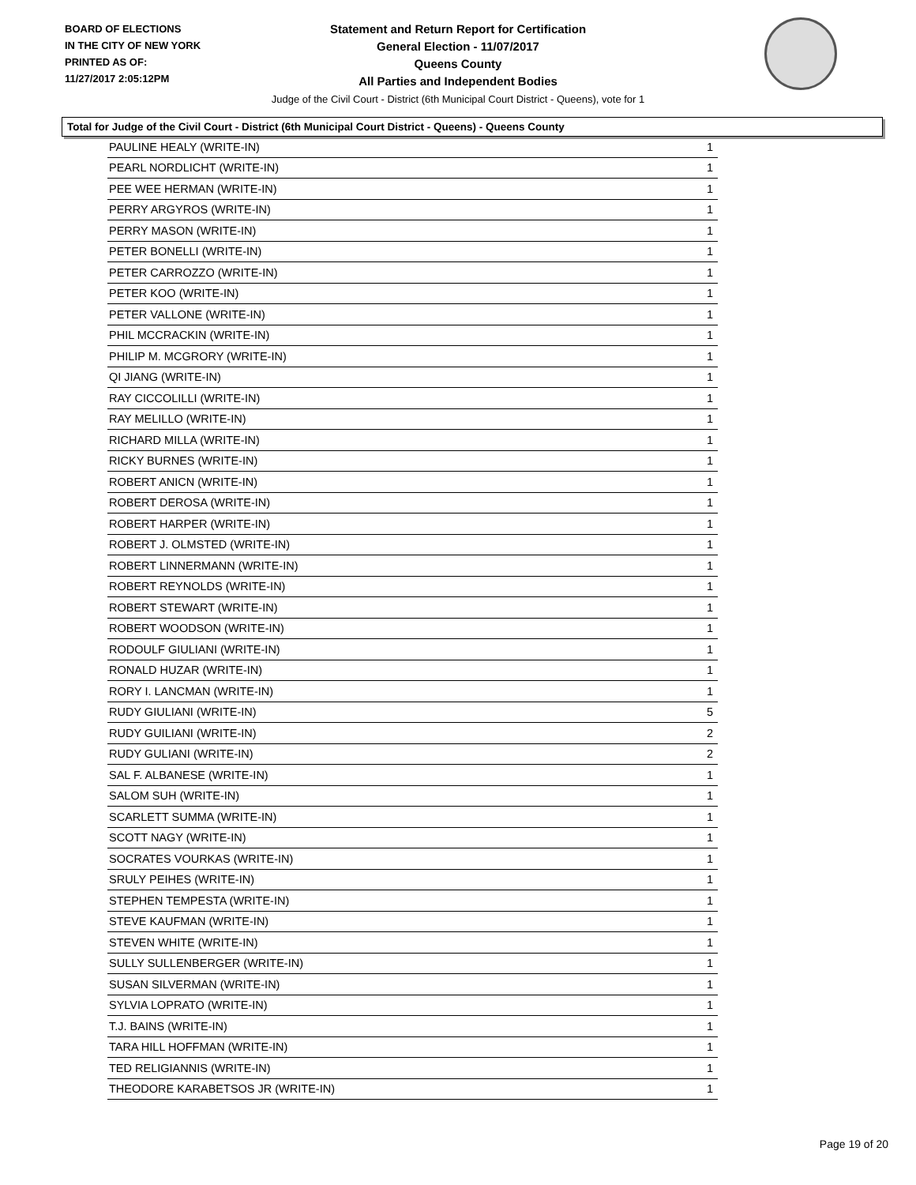BOARD OF ELECTIONS
IN THE CITY OF NEW YORK
PRINTED AS OF:
11/27/2017 2:05:12PM
Statement and Return Report for Certification
General Election - 11/07/2017
Queens County
All Parties and Independent Bodies
Judge of the Civil Court - District (6th Municipal Court District - Queens), vote for 1
Total for Judge of the Civil Court - District (6th Municipal Court District - Queens) - Queens County
| PAULINE HEALY (WRITE-IN) | 1 |
| PEARL NORDLICHT (WRITE-IN) | 1 |
| PEE WEE HERMAN (WRITE-IN) | 1 |
| PERRY ARGYROS (WRITE-IN) | 1 |
| PERRY MASON (WRITE-IN) | 1 |
| PETER BONELLI (WRITE-IN) | 1 |
| PETER CARROZZO (WRITE-IN) | 1 |
| PETER KOO (WRITE-IN) | 1 |
| PETER VALLONE (WRITE-IN) | 1 |
| PHIL MCCRACKIN (WRITE-IN) | 1 |
| PHILIP M. MCGRORY (WRITE-IN) | 1 |
| QI JIANG (WRITE-IN) | 1 |
| RAY CICCOLILLI (WRITE-IN) | 1 |
| RAY MELILLO (WRITE-IN) | 1 |
| RICHARD MILLA (WRITE-IN) | 1 |
| RICKY BURNES (WRITE-IN) | 1 |
| ROBERT ANICN (WRITE-IN) | 1 |
| ROBERT DEROSA (WRITE-IN) | 1 |
| ROBERT HARPER (WRITE-IN) | 1 |
| ROBERT J. OLMSTED (WRITE-IN) | 1 |
| ROBERT LINNERMANN (WRITE-IN) | 1 |
| ROBERT REYNOLDS (WRITE-IN) | 1 |
| ROBERT STEWART (WRITE-IN) | 1 |
| ROBERT WOODSON (WRITE-IN) | 1 |
| RODOULF GIULIANI (WRITE-IN) | 1 |
| RONALD HUZAR (WRITE-IN) | 1 |
| RORY I. LANCMAN (WRITE-IN) | 1 |
| RUDY GIULIANI (WRITE-IN) | 5 |
| RUDY GUILIANI (WRITE-IN) | 2 |
| RUDY GULIANI (WRITE-IN) | 2 |
| SAL F. ALBANESE (WRITE-IN) | 1 |
| SALOM SUH (WRITE-IN) | 1 |
| SCARLETT SUMMA (WRITE-IN) | 1 |
| SCOTT NAGY (WRITE-IN) | 1 |
| SOCRATES VOURKAS (WRITE-IN) | 1 |
| SRULY PEIHES (WRITE-IN) | 1 |
| STEPHEN TEMPESTA (WRITE-IN) | 1 |
| STEVE KAUFMAN (WRITE-IN) | 1 |
| STEVEN WHITE (WRITE-IN) | 1 |
| SULLY SULLENBERGER (WRITE-IN) | 1 |
| SUSAN SILVERMAN (WRITE-IN) | 1 |
| SYLVIA LOPRATO (WRITE-IN) | 1 |
| T.J. BAINS (WRITE-IN) | 1 |
| TARA HILL HOFFMAN (WRITE-IN) | 1 |
| TED RELIGIANNIS (WRITE-IN) | 1 |
| THEODORE KARABETSOS JR (WRITE-IN) | 1 |
Page 19 of 20